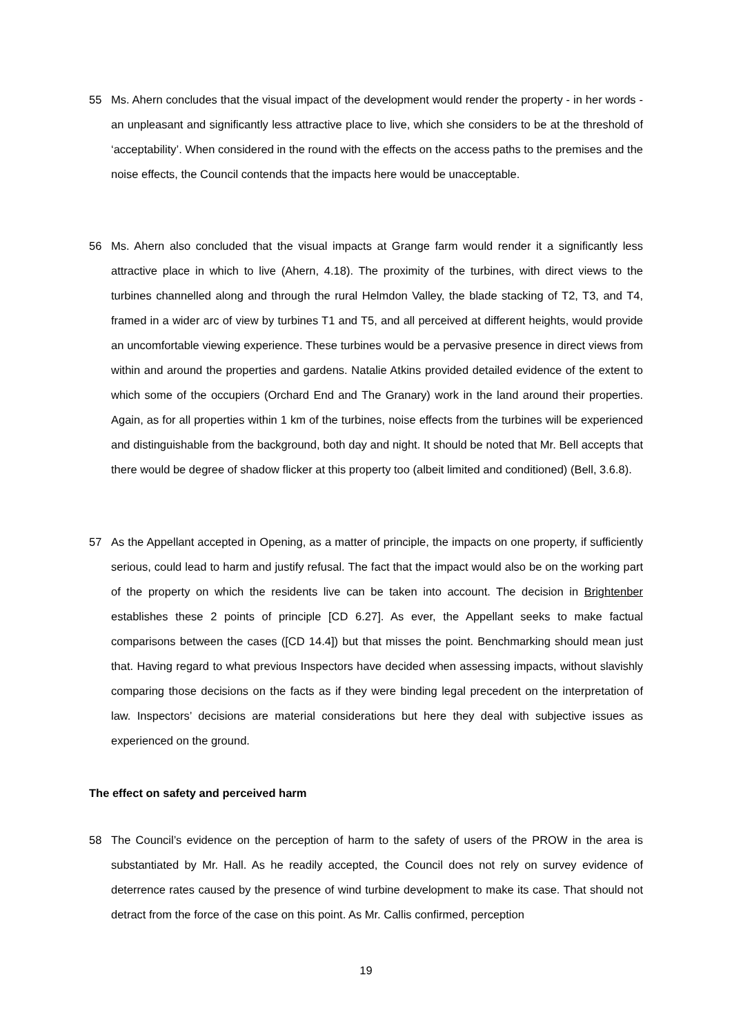55 Ms. Ahern concludes that the visual impact of the development would render the property - in her words - an unpleasant and significantly less attractive place to live, which she considers to be at the threshold of ‘acceptability’. When considered in the round with the effects on the access paths to the premises and the noise effects, the Council contends that the impacts here would be unacceptable.
56 Ms. Ahern also concluded that the visual impacts at Grange farm would render it a significantly less attractive place in which to live (Ahern, 4.18). The proximity of the turbines, with direct views to the turbines channelled along and through the rural Helmdon Valley, the blade stacking of T2, T3, and T4, framed in a wider arc of view by turbines T1 and T5, and all perceived at different heights, would provide an uncomfortable viewing experience. These turbines would be a pervasive presence in direct views from within and around the properties and gardens. Natalie Atkins provided detailed evidence of the extent to which some of the occupiers (Orchard End and The Granary) work in the land around their properties. Again, as for all properties within 1 km of the turbines, noise effects from the turbines will be experienced and distinguishable from the background, both day and night. It should be noted that Mr. Bell accepts that there would be degree of shadow flicker at this property too (albeit limited and conditioned) (Bell, 3.6.8).
57 As the Appellant accepted in Opening, as a matter of principle, the impacts on one property, if sufficiently serious, could lead to harm and justify refusal. The fact that the impact would also be on the working part of the property on which the residents live can be taken into account. The decision in Brightenber establishes these 2 points of principle [CD 6.27]. As ever, the Appellant seeks to make factual comparisons between the cases ([CD 14.4]) but that misses the point. Benchmarking should mean just that. Having regard to what previous Inspectors have decided when assessing impacts, without slavishly comparing those decisions on the facts as if they were binding legal precedent on the interpretation of law. Inspectors’ decisions are material considerations but here they deal with subjective issues as experienced on the ground.
The effect on safety and perceived harm
58 The Council’s evidence on the perception of harm to the safety of users of the PROW in the area is substantiated by Mr. Hall. As he readily accepted, the Council does not rely on survey evidence of deterrence rates caused by the presence of wind turbine development to make its case. That should not detract from the force of the case on this point. As Mr. Callis confirmed, perception
19